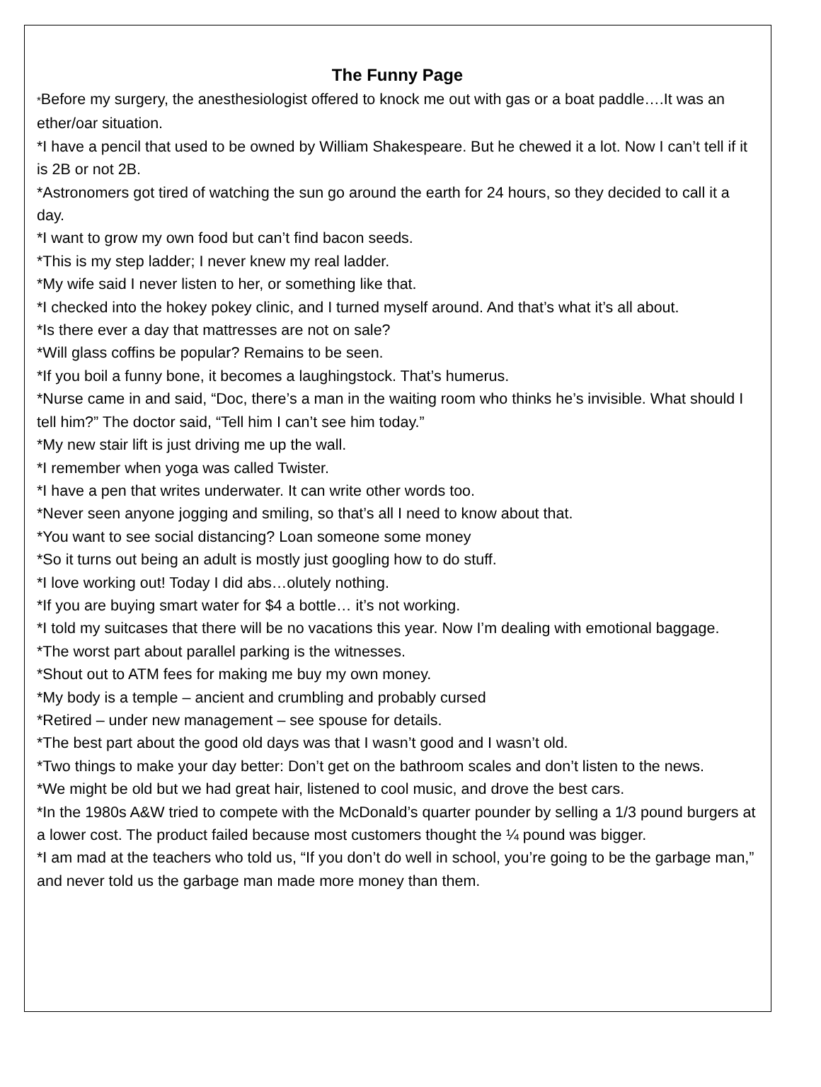The Funny Page
*Before my surgery, the anesthesiologist offered to knock me out with gas or a boat paddle….It was an ether/oar situation.
*I have a pencil that used to be owned by William Shakespeare. But he chewed it a lot. Now I can’t tell if it is 2B or not 2B.
*Astronomers got tired of watching the sun go around the earth for 24 hours, so they decided to call it a day.
*I want to grow my own food but can’t find bacon seeds.
*This is my step ladder; I never knew my real ladder.
*My wife said I never listen to her, or something like that.
*I checked into the hokey pokey clinic, and I turned myself around. And that’s what it’s all about.
*Is there ever a day that mattresses are not on sale?
*Will glass coffins be popular? Remains to be seen.
*If you boil a funny bone, it becomes a laughingstock. That’s humerus.
*Nurse came in and said, “Doc, there’s a man in the waiting room who thinks he’s invisible. What should I tell him?” The doctor said, “Tell him I can’t see him today.”
*My new stair lift is just driving me up the wall.
*I remember when yoga was called Twister.
*I have a pen that writes underwater. It can write other words too.
*Never seen anyone jogging and smiling, so that’s all I need to know about that.
*You want to see social distancing? Loan someone some money
*So it turns out being an adult is mostly just googling how to do stuff.
*I love working out! Today I did abs…olutely nothing.
*If you are buying smart water for $4 a bottle… it’s not working.
*I told my suitcases that there will be no vacations this year. Now I’m dealing with emotional baggage.
*The worst part about parallel parking is the witnesses.
*Shout out to ATM fees for making me buy my own money.
*My body is a temple – ancient and crumbling and probably cursed
*Retired – under new management – see spouse for details.
*The best part about the good old days was that I wasn’t good and I wasn’t old.
*Two things to make your day better: Don’t get on the bathroom scales and don’t listen to the news.
*We might be old but we had great hair, listened to cool music, and drove the best cars.
*In the 1980s A&W tried to compete with the McDonald’s quarter pounder by selling a 1/3 pound burgers at a lower cost. The product failed because most customers thought the ¼ pound was bigger.
*I am mad at the teachers who told us, “If you don’t do well in school, you’re going to be the garbage man,” and never told us the garbage man made more money than them.